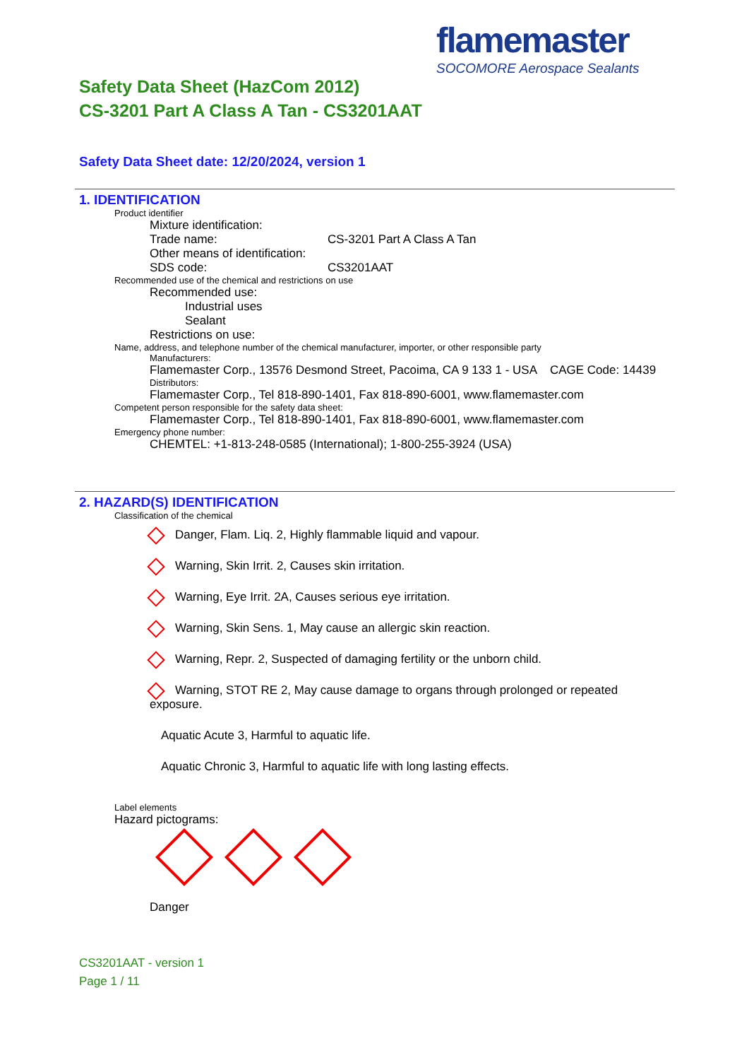flamemaster
SOCOMORE Aerospace Sealants
Safety Data Sheet (HazCom 2012)
CS-3201 Part A Class A Tan - CS3201AAT
Safety Data Sheet date: 12/20/2024, version 1
1. IDENTIFICATION
Product identifier
Mixture identification:
Trade name: CS-3201 Part A Class A Tan
Other means of identification:
SDS code: CS3201AAT
Recommended use of the chemical and restrictions on use
Recommended use:
Industrial uses
Sealant
Restrictions on use:
Name, address, and telephone number of the chemical manufacturer, importer, or other responsible party
Manufacturers:
Flamemaster Corp., 13576 Desmond Street, Pacoima, CA 9 133 1 - USA CAGE Code: 14439
Distributors:
Flamemaster Corp., Tel 818-890-1401, Fax 818-890-6001, www.flamemaster.com
Competent person responsible for the safety data sheet:
Flamemaster Corp., Tel 818-890-1401, Fax 818-890-6001, www.flamemaster.com
Emergency phone number:
CHEMTEL: +1-813-248-0585 (International); 1-800-255-3924 (USA)
2. HAZARD(S) IDENTIFICATION
Classification of the chemical
Danger, Flam. Liq. 2, Highly flammable liquid and vapour.
Warning, Skin Irrit. 2, Causes skin irritation.
Warning, Eye Irrit. 2A, Causes serious eye irritation.
Warning, Skin Sens. 1, May cause an allergic skin reaction.
Warning, Repr. 2, Suspected of damaging fertility or the unborn child.
Warning, STOT RE 2, May cause damage to organs through prolonged or repeated exposure.
Aquatic Acute 3, Harmful to aquatic life.
Aquatic Chronic 3, Harmful to aquatic life with long lasting effects.
Label elements
Hazard pictograms:
Danger
CS3201AAT - version 1
Page 1 / 11